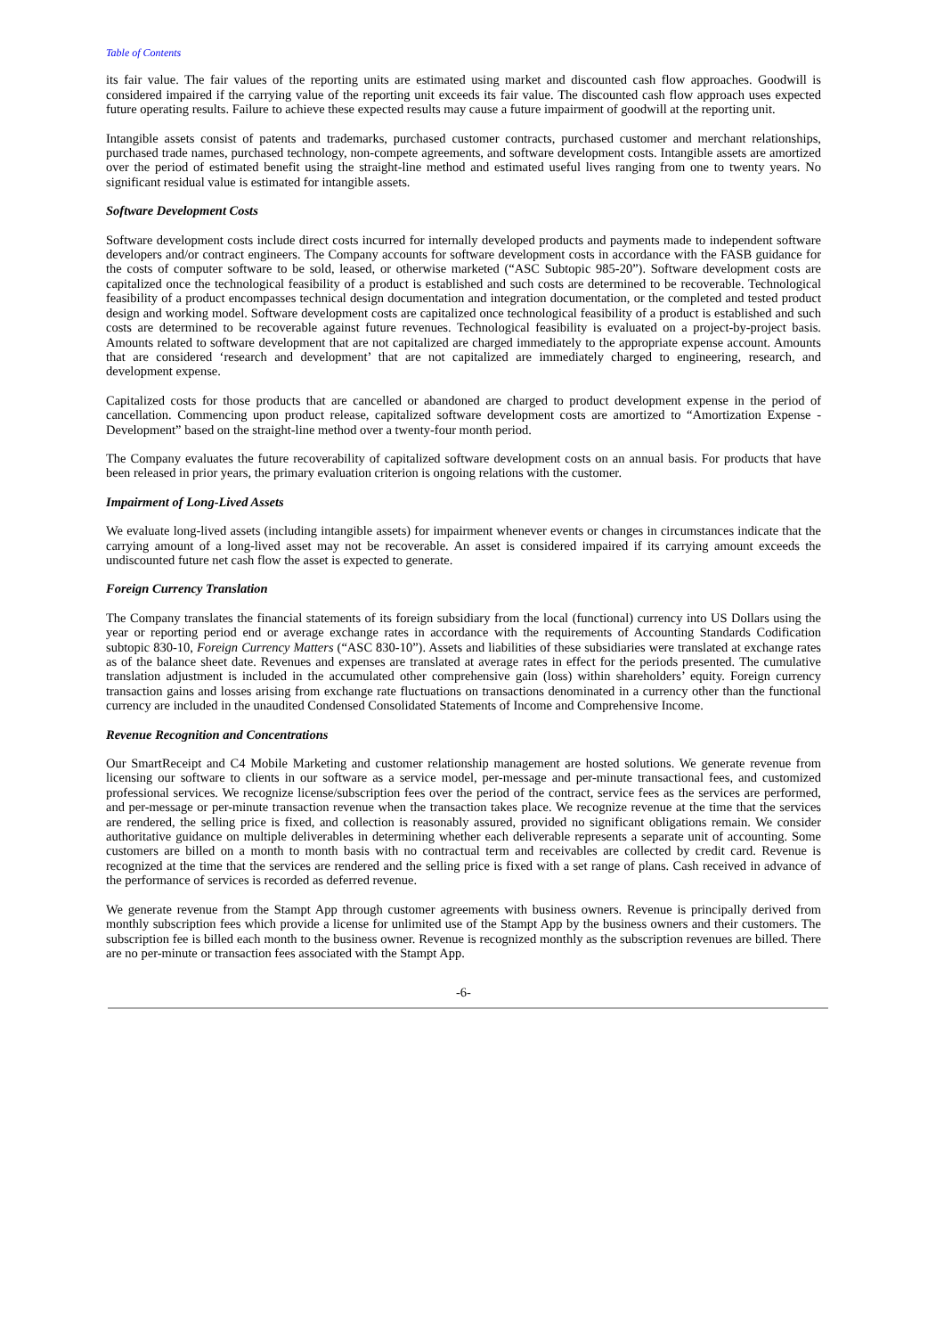Table of Contents
its fair value. The fair values of the reporting units are estimated using market and discounted cash flow approaches. Goodwill is considered impaired if the carrying value of the reporting unit exceeds its fair value. The discounted cash flow approach uses expected future operating results. Failure to achieve these expected results may cause a future impairment of goodwill at the reporting unit.
Intangible assets consist of patents and trademarks, purchased customer contracts, purchased customer and merchant relationships, purchased trade names, purchased technology, non-compete agreements, and software development costs. Intangible assets are amortized over the period of estimated benefit using the straight-line method and estimated useful lives ranging from one to twenty years. No significant residual value is estimated for intangible assets.
Software Development Costs
Software development costs include direct costs incurred for internally developed products and payments made to independent software developers and/or contract engineers. The Company accounts for software development costs in accordance with the FASB guidance for the costs of computer software to be sold, leased, or otherwise marketed (“ASC Subtopic 985-20”). Software development costs are capitalized once the technological feasibility of a product is established and such costs are determined to be recoverable. Technological feasibility of a product encompasses technical design documentation and integration documentation, or the completed and tested product design and working model. Software development costs are capitalized once technological feasibility of a product is established and such costs are determined to be recoverable against future revenues. Technological feasibility is evaluated on a project-by-project basis. Amounts related to software development that are not capitalized are charged immediately to the appropriate expense account. Amounts that are considered ‘research and development’ that are not capitalized are immediately charged to engineering, research, and development expense.
Capitalized costs for those products that are cancelled or abandoned are charged to product development expense in the period of cancellation. Commencing upon product release, capitalized software development costs are amortized to “Amortization Expense - Development” based on the straight-line method over a twenty-four month period.
The Company evaluates the future recoverability of capitalized software development costs on an annual basis. For products that have been released in prior years, the primary evaluation criterion is ongoing relations with the customer.
Impairment of Long-Lived Assets
We evaluate long-lived assets (including intangible assets) for impairment whenever events or changes in circumstances indicate that the carrying amount of a long-lived asset may not be recoverable. An asset is considered impaired if its carrying amount exceeds the undiscounted future net cash flow the asset is expected to generate.
Foreign Currency Translation
The Company translates the financial statements of its foreign subsidiary from the local (functional) currency into US Dollars using the year or reporting period end or average exchange rates in accordance with the requirements of Accounting Standards Codification subtopic 830-10, Foreign Currency Matters (“ASC 830-10”). Assets and liabilities of these subsidiaries were translated at exchange rates as of the balance sheet date. Revenues and expenses are translated at average rates in effect for the periods presented. The cumulative translation adjustment is included in the accumulated other comprehensive gain (loss) within shareholders’ equity. Foreign currency transaction gains and losses arising from exchange rate fluctuations on transactions denominated in a currency other than the functional currency are included in the unaudited Condensed Consolidated Statements of Income and Comprehensive Income.
Revenue Recognition and Concentrations
Our SmartReceipt and C4 Mobile Marketing and customer relationship management are hosted solutions. We generate revenue from licensing our software to clients in our software as a service model, per-message and per-minute transactional fees, and customized professional services. We recognize license/subscription fees over the period of the contract, service fees as the services are performed, and per-message or per-minute transaction revenue when the transaction takes place. We recognize revenue at the time that the services are rendered, the selling price is fixed, and collection is reasonably assured, provided no significant obligations remain. We consider authoritative guidance on multiple deliverables in determining whether each deliverable represents a separate unit of accounting. Some customers are billed on a month to month basis with no contractual term and receivables are collected by credit card. Revenue is recognized at the time that the services are rendered and the selling price is fixed with a set range of plans. Cash received in advance of the performance of services is recorded as deferred revenue.
We generate revenue from the Stampt App through customer agreements with business owners. Revenue is principally derived from monthly subscription fees which provide a license for unlimited use of the Stampt App by the business owners and their customers. The subscription fee is billed each month to the business owner. Revenue is recognized monthly as the subscription revenues are billed. There are no per-minute or transaction fees associated with the Stampt App.
-6-